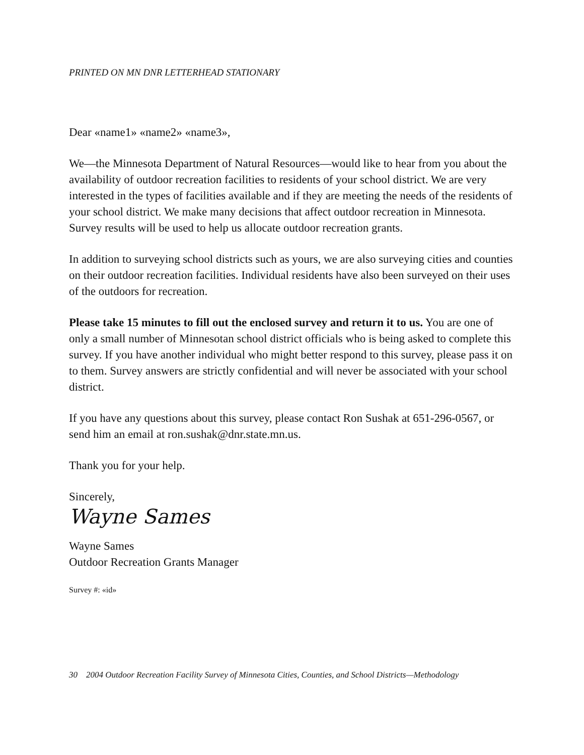PRINTED ON MN DNR LETTERHEAD STATIONARY
Dear «name1» «name2» «name3»,
We—the Minnesota Department of Natural Resources—would like to hear from you about the availability of outdoor recreation facilities to residents of your school district. We are very interested in the types of facilities available and if they are meeting the needs of the residents of your school district. We make many decisions that affect outdoor recreation in Minnesota. Survey results will be used to help us allocate outdoor recreation grants.
In addition to surveying school districts such as yours, we are also surveying cities and counties on their outdoor recreation facilities. Individual residents have also been surveyed on their uses of the outdoors for recreation.
Please take 15 minutes to fill out the enclosed survey and return it to us. You are one of only a small number of Minnesotan school district officials who is being asked to complete this survey. If you have another individual who might better respond to this survey, please pass it on to them. Survey answers are strictly confidential and will never be associated with your school district.
If you have any questions about this survey, please contact Ron Sushak at 651-296-0567, or send him an email at ron.sushak@dnr.state.mn.us.
Thank you for your help.
Sincerely,
Wayne Sames
Wayne Sames
Outdoor Recreation Grants Manager
Survey #: «id»
30 2004 Outdoor Recreation Facility Survey of Minnesota Cities, Counties, and School Districts—Methodology